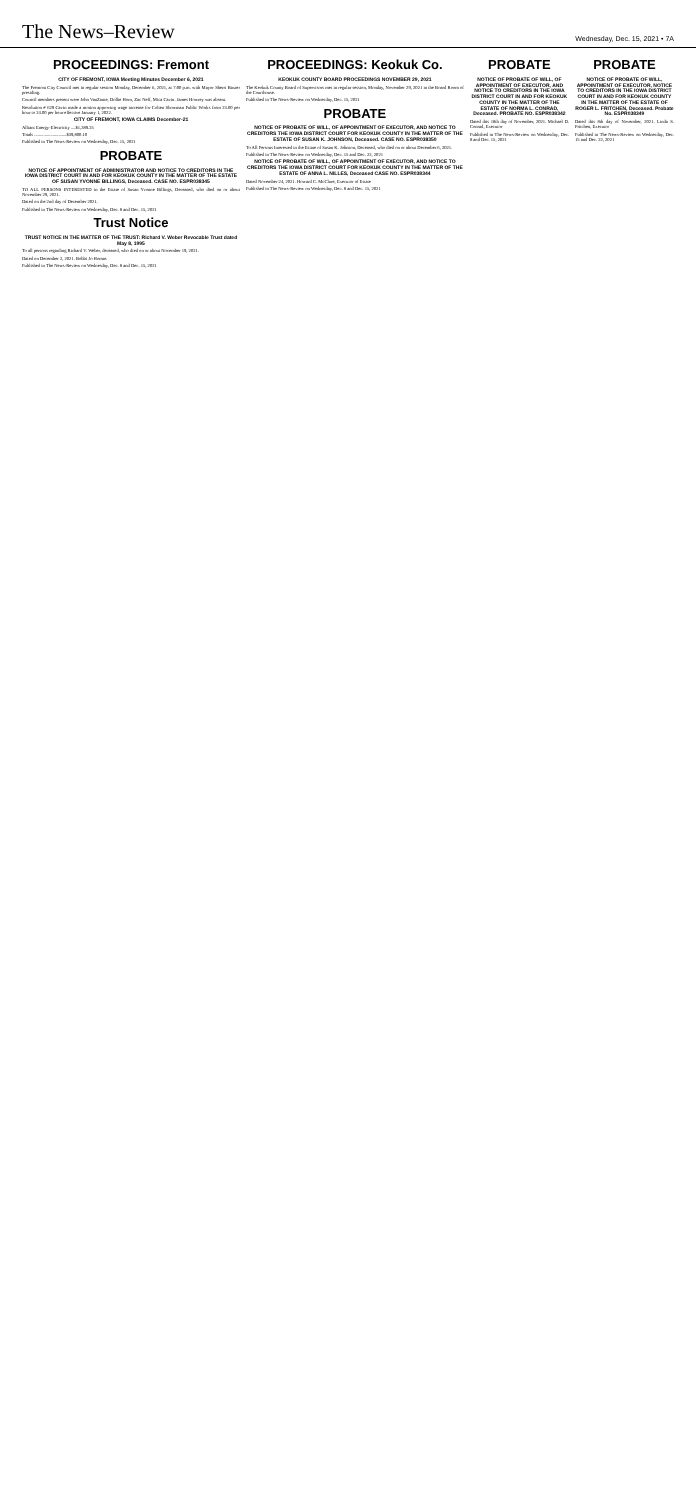The News–Review Wednesday, Dec. 15, 2021 • 7A
PROCEEDINGS: Fremont
CITY OF FREMONT, IOWA Meeting Minutes December 6, 2021
The Fremont City Council met in regular session Monday, December 6, 2021, at 7:00 p.m. with Mayor Sherri Baxter presiding.
Council members present were John VanZante, Dollie Horn, Zac Neff, Mica Cavin. James Howrey was absent.
Resolution # 629 Cavin made a motion approving wage increase for Colten Showman Public Works from 23.00 per hour to 24.00 per hour effective January 1, 2022.
CITY OF FREMONT, IOWA CLAIMS December-21
Alliant Energy-Electricity ....$1,389.25
Totals ............................$39,800.10
Published in The News-Review on Wednesday, Dec. 15, 2021
PROBATE
NOTICE OF APPOINTMENT OF ADMINISTRATOR AND NOTICE TO CREDITORS IN THE IOWA DISTRICT COURT IN AND FOR KEOKUK COUNTY IN THE MATTER OF THE ESTATE OF SUSAN YVONNE BILLINGS, Deceased. CASE NO. ESPR038345
TO ALL PERSONS INTERESTED in the Estate of Susan Yvonne Billings, Deceased, who died on or about November 29, 2021.
Dated on the 2nd day of December 2021.
Published in The News-Review on Wednesday, Dec. 8 and Dec. 15, 2021
Trust Notice
TRUST NOTICE IN THE MATTER OF THE TRUST: Richard V. Weber Revocable Trust dated May 8, 1995
To all persons regarding Richard V. Weber, deceased, who died on or about November 19, 2021.
Dated on December 2, 2021. Bobbi Jo Homas
Published in The News-Review on Wednesday, Dec. 8 and Dec. 15, 2021
PROCEEDINGS: Keokuk Co.
KEOKUK COUNTY BOARD PROCEEDINGS NOVEMBER 29, 2021
The Keokuk County Board of Supervisors met in regular session, Monday, November 29, 2021 in the Board Room of the Courthouse.
Published in The News-Review on Wednesday, Dec. 15, 2021
PROBATE
NOTICE OF PROBATE OF WILL, OF APPOINTMENT OF EXECUTOR, AND NOTICE TO CREDITORS THE IOWA DISTRICT COURT FOR KEOKUK COUNTY IN THE MATTER OF THE ESTATE OF SUSAN K. JOHNSON, Deceased. CASE NO. ESPR038350
To All Persons Interested in the Estate of Susan K. Johnson, Deceased, who died on or about December 6, 2021.
Published in The News-Review on Wednesday, Dec. 15 and Dec. 22, 2021
NOTICE OF PROBATE OF WILL, OF APPOINTMENT OF EXECUTOR, AND NOTICE TO CREDITORS THE IOWA DISTRICT COURT FOR KEOKUK COUNTY IN THE MATTER OF THE ESTATE OF ANNA L. NILLES, Deceased CASE NO. ESPR038344
Dated November 24, 2021. Howard C. McClure, Executor of Estate
Published in The News-Review on Wednesday, Dec. 8 and Dec. 15, 2021
PROBATE
NOTICE OF PROBATE OF WILL, OF APPOINTMENT OF EXECUTOR, AND NOTICE TO CREDITORS IN THE IOWA DISTRICT COURT IN AND FOR KEOKUK COUNTY IN THE MATTER OF THE ESTATE OF NORMA L. CONRAD, Deceased. PROBATE NO. ESPR038342
Dated this 18th day of November, 2021. Michael D. Conrad, Executor
Published in The News-Review on Wednesday, Dec. 8 and Dec. 15, 2021
PROBATE
NOTICE OF PROBATE OF WILL, APPOINTMENT OF EXECUTOR, NOTICE TO CREDITORS IN THE IOWA DISTRICT COURT IN AND FOR KEOKUK COUNTY IN THE MATTER OF THE ESTATE OF ROGER L. FRITCHEN, Deceased. Probate No. ESPR038349
Dated this 8th day of November, 2021. Linda S. Fritchen, Executor
Published in The News-Review on Wednesday, Dec. 15 and Dec. 22, 2021